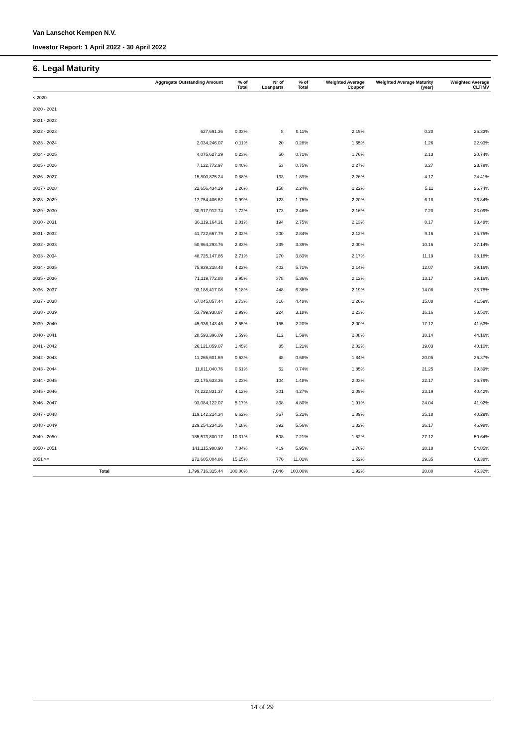Van Lanschot Kempen N.V.
Investor Report: 1 April 2022 - 30 April 2022
6. Legal Maturity
| | Aggregate Outstanding Amount | % of Total | Nr of Loanparts | % of Total | Weighted Average Coupon | Weighted Average Maturity (year) | Weighted Average CLTIMV |
| --- | --- | --- | --- | --- | --- | --- | --- |
| < 2020 | | | | | | | |
| 2020 - 2021 | | | | | | | |
| 2021 - 2022 | | | | | | | |
| 2022 - 2023 | 627,691.36 | 0.03% | 8 | 0.11% | 2.19% | 0.20 | 26.33% |
| 2023 - 2024 | 2,034,246.07 | 0.11% | 20 | 0.28% | 1.65% | 1.26 | 22.93% |
| 2024 - 2025 | 4,075,627.29 | 0.23% | 50 | 0.71% | 1.76% | 2.13 | 20.74% |
| 2025 - 2026 | 7,122,772.97 | 0.40% | 53 | 0.75% | 2.27% | 3.27 | 23.79% |
| 2026 - 2027 | 15,800,875.24 | 0.88% | 133 | 1.89% | 2.26% | 4.17 | 24.41% |
| 2027 - 2028 | 22,656,434.29 | 1.26% | 158 | 2.24% | 2.22% | 5.11 | 26.74% |
| 2028 - 2029 | 17,754,406.62 | 0.99% | 123 | 1.75% | 2.20% | 6.18 | 26.84% |
| 2029 - 2030 | 30,917,912.74 | 1.72% | 173 | 2.46% | 2.16% | 7.20 | 33.09% |
| 2030 - 2031 | 36,119,164.31 | 2.01% | 194 | 2.75% | 2.13% | 8.17 | 33.48% |
| 2031 - 2032 | 41,722,667.79 | 2.32% | 200 | 2.84% | 2.12% | 9.16 | 35.75% |
| 2032 - 2033 | 50,964,293.76 | 2.83% | 239 | 3.39% | 2.00% | 10.16 | 37.14% |
| 2033 - 2034 | 48,725,147.85 | 2.71% | 270 | 3.83% | 2.17% | 11.19 | 38.18% |
| 2034 - 2035 | 75,939,218.48 | 4.22% | 402 | 5.71% | 2.14% | 12.07 | 39.16% |
| 2035 - 2036 | 71,119,772.88 | 3.95% | 378 | 5.36% | 2.12% | 13.17 | 39.16% |
| 2036 - 2037 | 93,188,417.08 | 5.18% | 448 | 6.36% | 2.19% | 14.08 | 38.78% |
| 2037 - 2038 | 67,045,857.44 | 3.73% | 316 | 4.48% | 2.26% | 15.08 | 41.59% |
| 2038 - 2039 | 53,799,938.87 | 2.99% | 224 | 3.18% | 2.23% | 16.16 | 38.50% |
| 2039 - 2040 | 45,936,143.46 | 2.55% | 155 | 2.20% | 2.00% | 17.12 | 41.63% |
| 2040 - 2041 | 28,593,396.09 | 1.59% | 112 | 1.59% | 2.08% | 18.14 | 44.16% |
| 2041 - 2042 | 26,121,859.07 | 1.45% | 85 | 1.21% | 2.02% | 19.03 | 40.10% |
| 2042 - 2043 | 11,265,601.69 | 0.63% | 48 | 0.68% | 1.84% | 20.05 | 36.37% |
| 2043 - 2044 | 11,011,040.76 | 0.61% | 52 | 0.74% | 1.85% | 21.25 | 39.39% |
| 2044 - 2045 | 22,175,633.36 | 1.23% | 104 | 1.48% | 2.03% | 22.17 | 36.79% |
| 2045 - 2046 | 74,222,831.37 | 4.12% | 301 | 4.27% | 2.09% | 23.19 | 40.42% |
| 2046 - 2047 | 93,084,122.07 | 5.17% | 338 | 4.80% | 1.91% | 24.04 | 41.92% |
| 2047 - 2048 | 119,142,214.34 | 6.62% | 367 | 5.21% | 1.89% | 25.18 | 40.29% |
| 2048 - 2049 | 129,254,234.26 | 7.18% | 392 | 5.56% | 1.82% | 26.17 | 46.98% |
| 2049 - 2050 | 185,573,800.17 | 10.31% | 508 | 7.21% | 1.82% | 27.12 | 50.64% |
| 2050 - 2051 | 141,115,988.90 | 7.84% | 419 | 5.95% | 1.70% | 28.18 | 54.85% |
| 2051 >= | 272,605,004.86 | 15.15% | 776 | 11.01% | 1.52% | 29.35 | 63.38% |
| Total | 1,799,716,315.44 | 100.00% | 7,046 | 100.00% | 1.92% | 20.80 | 45.32% |
14 of 29